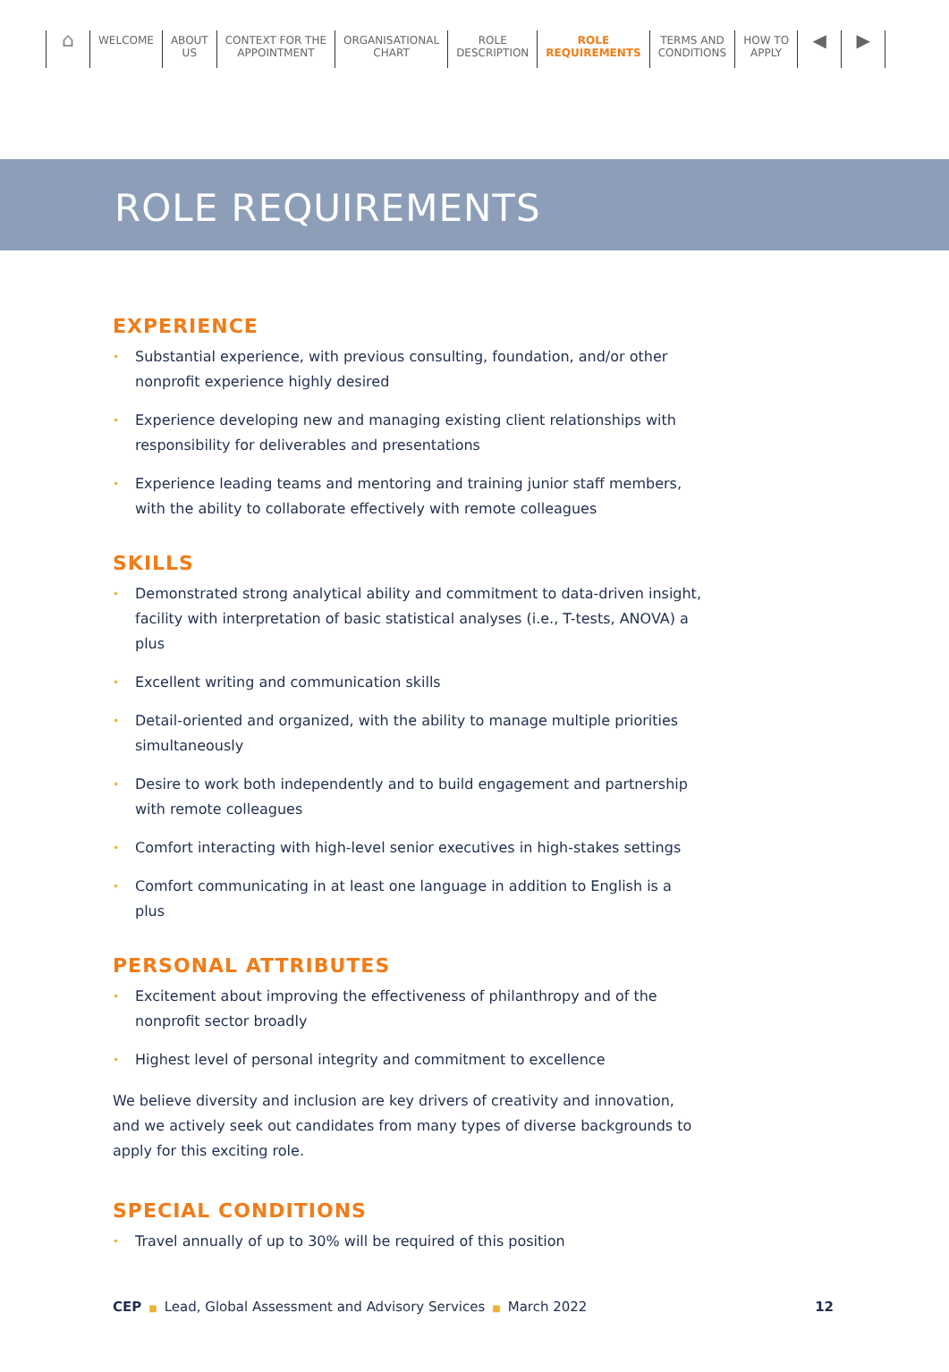⌂
WELCOME ABOUT
US
CONTEXT FOR THE
APPOINTMENT
ORGANISATIONAL
CHART
ROLE
DESCRIPTION
ROLE
REQUIREMENTS
TERMS AND
CONDITIONS
HOW TO
APPLY
◀ ▶
ROLE REQUIREMENTS
EXPERIENCE
• Substantial experience, with previous consulting, foundation, and/or other nonprofit experience highly desired
• Experience developing new and managing existing client relationships with responsibility for deliverables and presentations
• Experience leading teams and mentoring and training junior staff members, with the ability to collaborate effectively with remote colleagues
SKILLS
• Demonstrated strong analytical ability and commitment to data-driven insight, facility with interpretation of basic statistical analyses (i.e., T-tests, ANOVA) a plus
• Excellent writing and communication skills
• Detail-oriented and organized, with the ability to manage multiple priorities simultaneously
• Desire to work both independently and to build engagement and partnership with remote colleagues
• Comfort interacting with high-level senior executives in high-stakes settings
• Comfort communicating in at least one language in addition to English is a plus
PERSONAL ATTRIBUTES
• Excitement about improving the effectiveness of philanthropy and of the nonprofit sector broadly
• Highest level of personal integrity and commitment to excellence
We believe diversity and inclusion are key drivers of creativity and innovation, and we actively seek out candidates from many types of diverse backgrounds to apply for this exciting role.
SPECIAL CONDITIONS
• Travel annually of up to 30% will be required of this position
CEP ■ Lead, Global Assessment and Advisory Services ■ March 2022
12